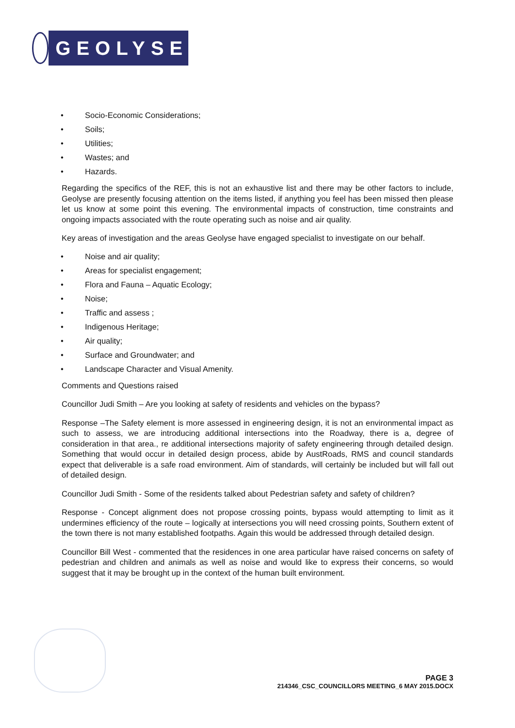GEOLYSE
• Socio-Economic Considerations;
• Soils;
• Utilities;
• Wastes; and
• Hazards.
Regarding the specifics of the REF, this is not an exhaustive list and there may be other factors to include, Geolyse are presently focusing attention on the items listed, if anything you feel has been missed then please let us know at some point this evening. The environmental impacts of construction, time constraints and ongoing impacts associated with the route operating such as noise and air quality.
Key areas of investigation and the areas Geolyse have engaged specialist to investigate on our behalf.
• Noise and air quality;
• Areas for specialist engagement;
• Flora and Fauna – Aquatic Ecology;
• Noise;
• Traffic and assess ;
• Indigenous Heritage;
• Air quality;
• Surface and Groundwater; and
• Landscape Character and Visual Amenity.
Comments and Questions raised
Councillor Judi Smith – Are you looking at safety of residents and vehicles on the bypass?
Response –The Safety element is more assessed in engineering design, it is not an environmental impact as such to assess, we are introducing additional intersections into the Roadway, there is a, degree of consideration in that area., re additional intersections majority of safety engineering through detailed design. Something that would occur in detailed design process, abide by AustRoads, RMS and council standards expect that deliverable is a safe road environment. Aim of standards, will certainly be included but will fall out of detailed design.
Councillor Judi Smith - Some of the residents talked about Pedestrian safety and safety of children?
Response - Concept alignment does not propose crossing points, bypass would attempting to limit as it undermines efficiency of the route – logically at intersections you will need crossing points, Southern extent of the town there is not many established footpaths. Again this would be addressed through detailed design.
Councillor Bill West - commented that the residences in one area particular have raised concerns on safety of pedestrian and children and animals as well as noise and would like to express their concerns, so would suggest that it may be brought up in the context of the human built environment.
PAGE 3
214346_CSC_COUNCILLORS MEETING_6 MAY 2015.DOCX